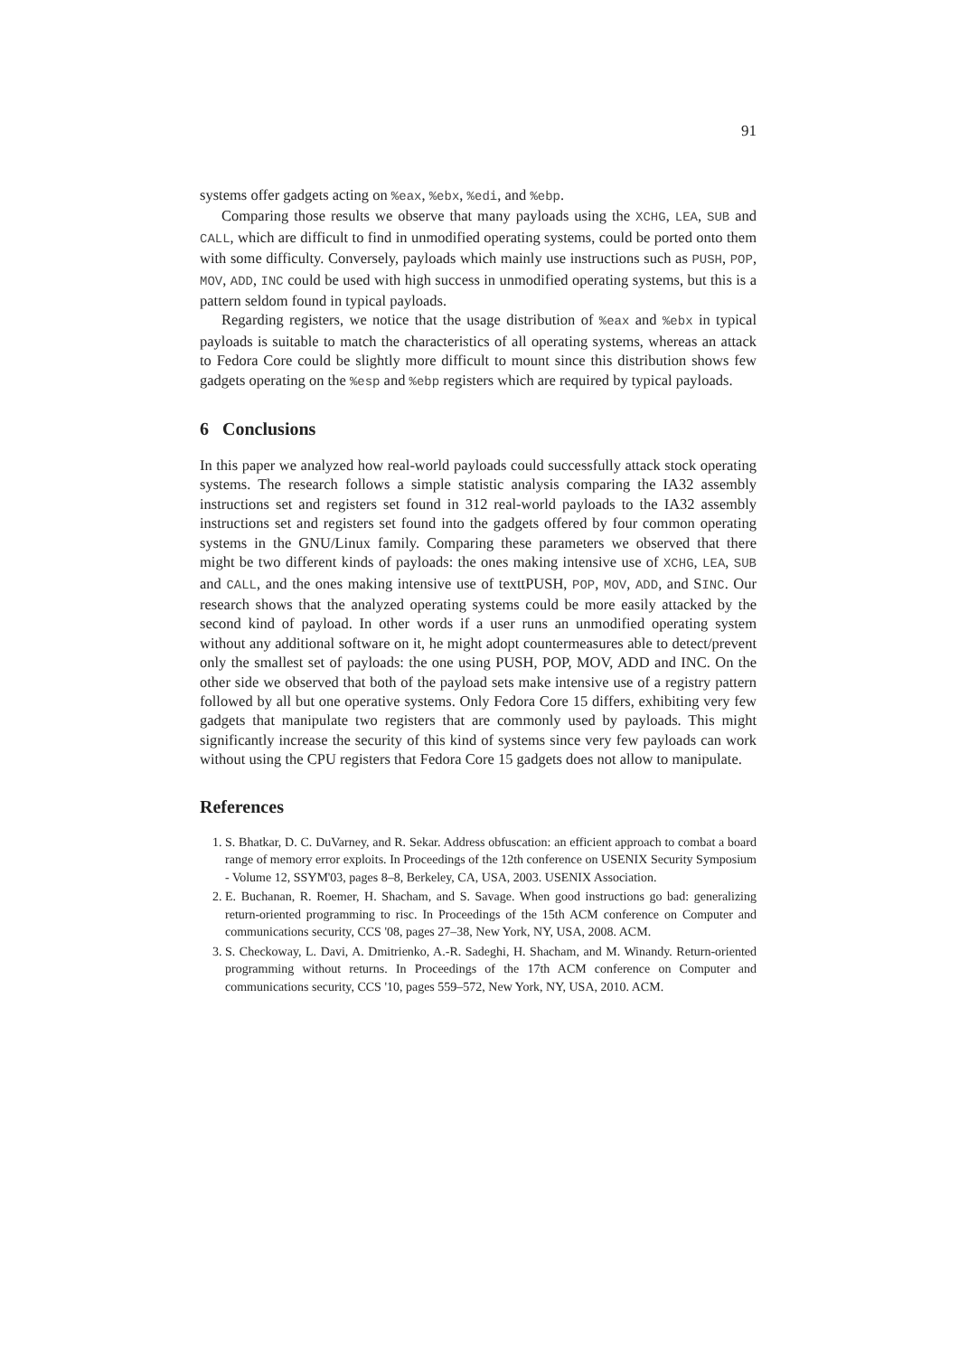91
systems offer gadgets acting on %eax, %ebx, %edi, and %ebp.
Comparing those results we observe that many payloads using the XCHG, LEA, SUB and CALL, which are difficult to find in unmodified operating systems, could be ported onto them with some difficulty. Conversely, payloads which mainly use instructions such as PUSH, POP, MOV, ADD, INC could be used with high success in unmodified operating systems, but this is a pattern seldom found in typical payloads.
Regarding registers, we notice that the usage distribution of %eax and %ebx in typical payloads is suitable to match the characteristics of all operating systems, whereas an attack to Fedora Core could be slightly more difficult to mount since this distribution shows few gadgets operating on the %esp and %ebp registers which are required by typical payloads.
6 Conclusions
In this paper we analyzed how real-world payloads could successfully attack stock operating systems. The research follows a simple statistic analysis comparing the IA32 assembly instructions set and registers set found in 312 real-world payloads to the IA32 assembly instructions set and registers set found into the gadgets offered by four common operating systems in the GNU/Linux family. Comparing these parameters we observed that there might be two different kinds of payloads: the ones making intensive use of XCHG, LEA, SUB and CALL, and the ones making intensive use of texttPUSH, POP, MOV, ADD, and SINC. Our research shows that the analyzed operating systems could be more easily attacked by the second kind of payload. In other words if a user runs an unmodified operating system without any additional software on it, he might adopt countermeasures able to detect/prevent only the smallest set of payloads: the one using PUSH, POP, MOV, ADD and INC. On the other side we observed that both of the payload sets make intensive use of a registry pattern followed by all but one operative systems. Only Fedora Core 15 differs, exhibiting very few gadgets that manipulate two registers that are commonly used by payloads. This might significantly increase the security of this kind of systems since very few payloads can work without using the CPU registers that Fedora Core 15 gadgets does not allow to manipulate.
References
1. S. Bhatkar, D. C. DuVarney, and R. Sekar. Address obfuscation: an efficient approach to combat a board range of memory error exploits. In Proceedings of the 12th conference on USENIX Security Symposium - Volume 12, SSYM'03, pages 8–8, Berkeley, CA, USA, 2003. USENIX Association.
2. E. Buchanan, R. Roemer, H. Shacham, and S. Savage. When good instructions go bad: generalizing return-oriented programming to risc. In Proceedings of the 15th ACM conference on Computer and communications security, CCS '08, pages 27–38, New York, NY, USA, 2008. ACM.
3. S. Checkoway, L. Davi, A. Dmitrienko, A.-R. Sadeghi, H. Shacham, and M. Winandy. Return-oriented programming without returns. In Proceedings of the 17th ACM conference on Computer and communications security, CCS '10, pages 559–572, New York, NY, USA, 2010. ACM.